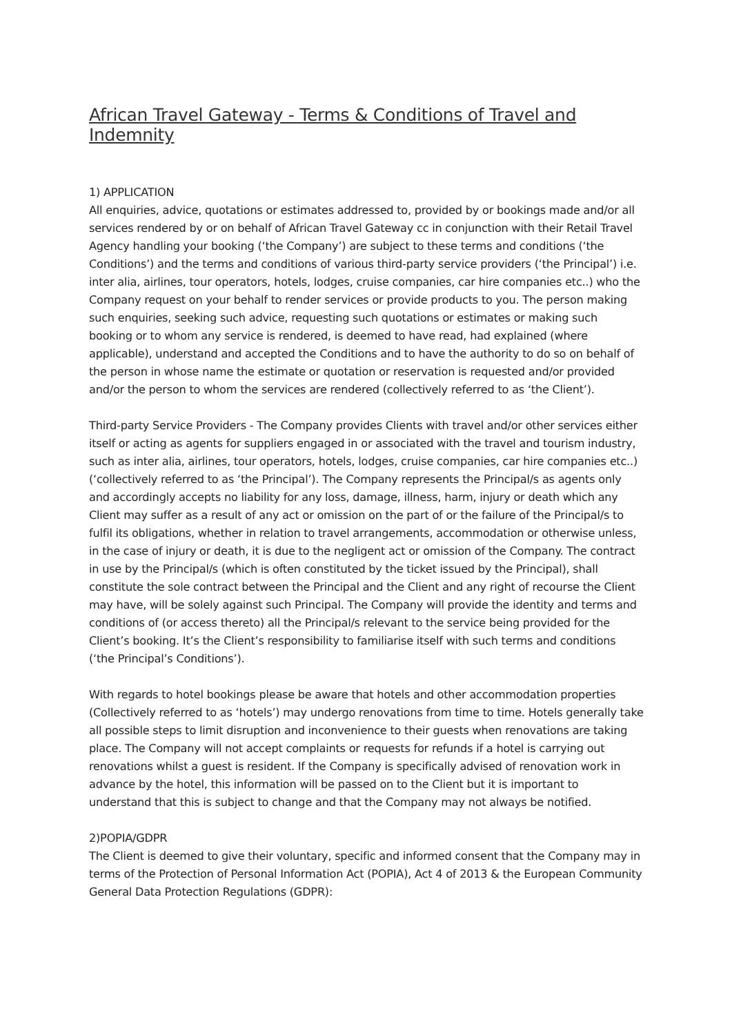African Travel Gateway - Terms & Conditions of Travel and Indemnity
1) APPLICATION
All enquiries, advice, quotations or estimates addressed to, provided by or bookings made and/or all services rendered by or on behalf of African Travel Gateway cc in conjunction with their Retail Travel Agency handling your booking (‘the Company’) are subject to these terms and conditions (‘the Conditions’) and the terms and conditions of various third-party service providers (‘the Principal’) i.e. inter alia, airlines, tour operators, hotels, lodges, cruise companies, car hire companies etc..) who the Company request on your behalf to render services or provide products to you. The person making such enquiries, seeking such advice, requesting such quotations or estimates or making such booking or to whom any service is rendered, is deemed to have read, had explained (where applicable), understand and accepted the Conditions and to have the authority to do so on behalf of the person in whose name the estimate or quotation or reservation is requested and/or provided and/or the person to whom the services are rendered (collectively referred to as ‘the Client’).
Third-party Service Providers - The Company provides Clients with travel and/or other services either itself or acting as agents for suppliers engaged in or associated with the travel and tourism industry, such as inter alia, airlines, tour operators, hotels, lodges, cruise companies, car hire companies etc..) (‘collectively referred to as ‘the Principal’). The Company represents the Principal/s as agents only and accordingly accepts no liability for any loss, damage, illness, harm, injury or death which any Client may suffer as a result of any act or omission on the part of or the failure of the Principal/s to fulfil its obligations, whether in relation to travel arrangements, accommodation or otherwise unless, in the case of injury or death, it is due to the negligent act or omission of the Company. The contract in use by the Principal/s (which is often constituted by the ticket issued by the Principal), shall constitute the sole contract between the Principal and the Client and any right of recourse the Client may have, will be solely against such Principal. The Company will provide the identity and terms and conditions of (or access thereto) all the Principal/s relevant to the service being provided for the Client’s booking. It’s the Client’s responsibility to familiarise itself with such terms and conditions (‘the Principal’s Conditions’).
With regards to hotel bookings please be aware that hotels and other accommodation properties (Collectively referred to as ‘hotels’) may undergo renovations from time to time. Hotels generally take all possible steps to limit disruption and inconvenience to their guests when renovations are taking place. The Company will not accept complaints or requests for refunds if a hotel is carrying out renovations whilst a guest is resident. If the Company is specifically advised of renovation work in advance by the hotel, this information will be passed on to the Client but it is important to understand that this is subject to change and that the Company may not always be notified.
2)POPIA/GDPR
The Client is deemed to give their voluntary, specific and informed consent that the Company may in terms of the Protection of Personal Information Act (POPIA), Act 4 of 2013 & the European Community General Data Protection Regulations (GDPR):